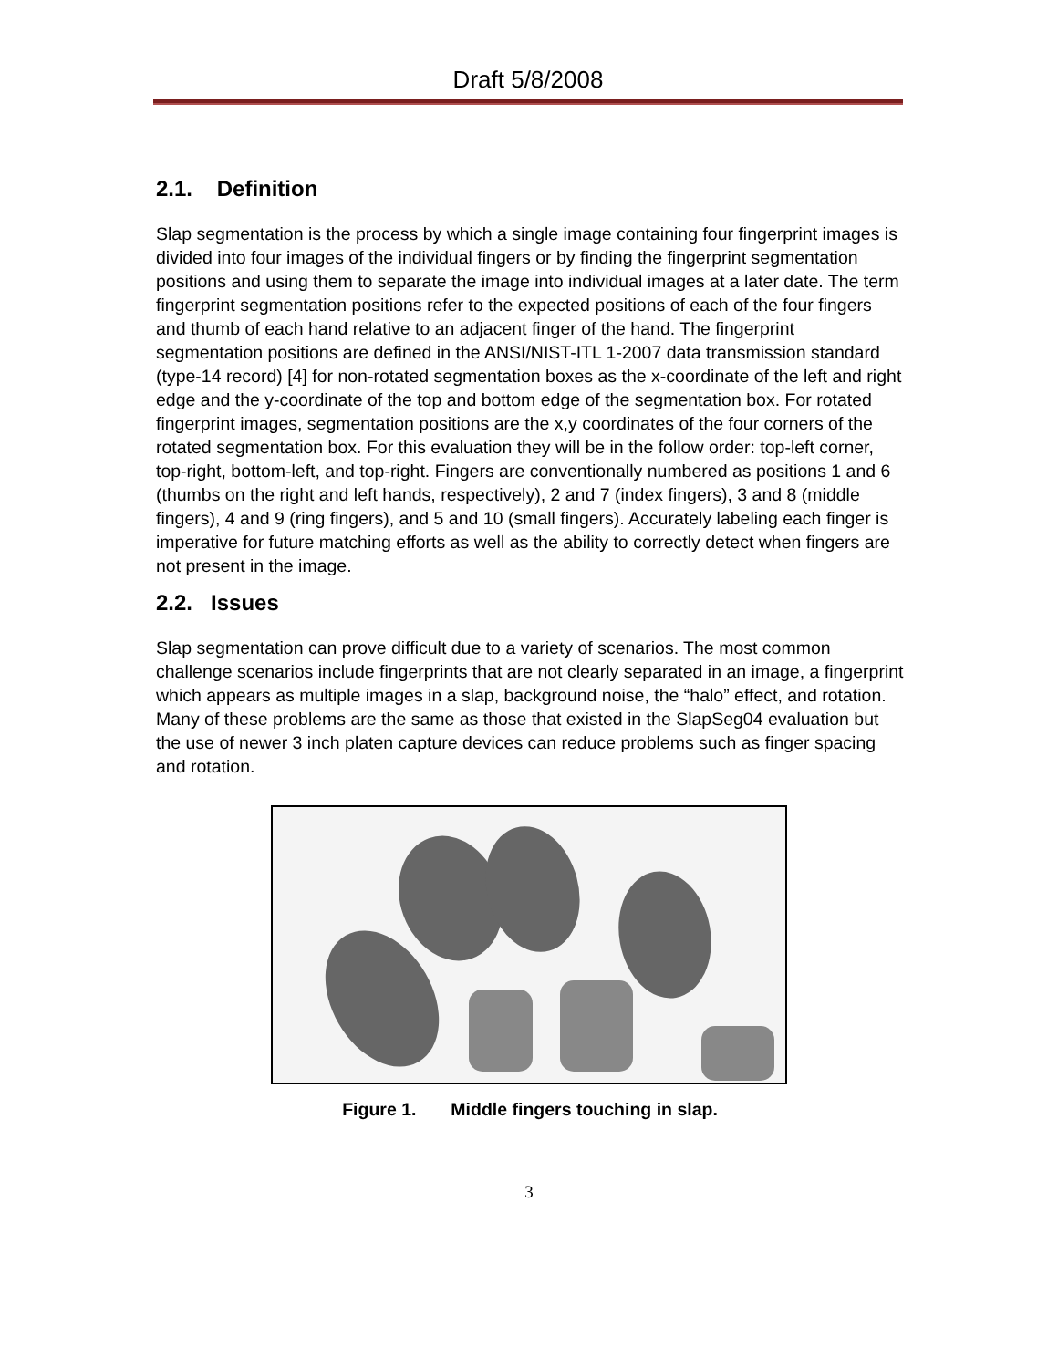Draft 5/8/2008
2.1. Definition
Slap segmentation is the process by which a single image containing four fingerprint images is divided into four images of the individual fingers or by finding the fingerprint segmentation positions and using them to separate the image into individual images at a later date. The term fingerprint segmentation positions refer to the expected positions of each of the four fingers and thumb of each hand relative to an adjacent finger of the hand. The fingerprint segmentation positions are defined in the ANSI/NIST-ITL 1-2007 data transmission standard (type-14 record) [4] for non-rotated segmentation boxes as the x-coordinate of the left and right edge and the y-coordinate of the top and bottom edge of the segmentation box. For rotated fingerprint images, segmentation positions are the x,y coordinates of the four corners of the rotated segmentation box. For this evaluation they will be in the follow order: top-left corner, top-right, bottom-left, and top-right. Fingers are conventionally numbered as positions 1 and 6 (thumbs on the right and left hands, respectively), 2 and 7 (index fingers), 3 and 8 (middle fingers), 4 and 9 (ring fingers), and 5 and 10 (small fingers). Accurately labeling each finger is imperative for future matching efforts as well as the ability to correctly detect when fingers are not present in the image.
2.2. Issues
Slap segmentation can prove difficult due to a variety of scenarios. The most common challenge scenarios include fingerprints that are not clearly separated in an image, a fingerprint which appears as multiple images in a slap, background noise, the “halo” effect, and rotation. Many of these problems are the same as those that existed in the SlapSeg04 evaluation but the use of newer 3 inch platen capture devices can reduce problems such as finger spacing and rotation.
Figure 1. Middle fingers touching in slap.
3